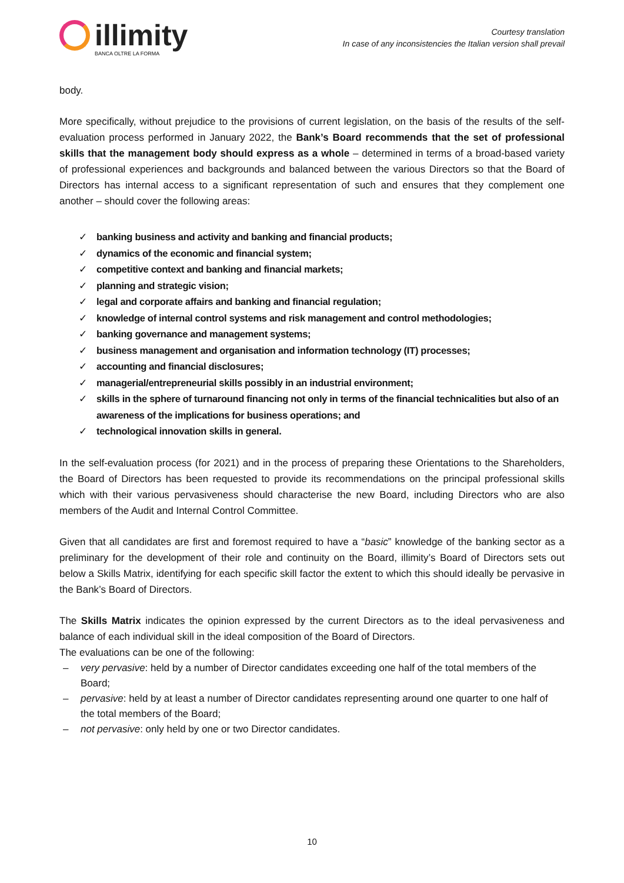illimity
BANCA OLTRE LA FORMA
Courtesy translation
In case of any inconsistencies the Italian version shall prevail
body.
More specifically, without prejudice to the provisions of current legislation, on the basis of the results of the self-evaluation process performed in January 2022, the Bank’s Board recommends that the set of professional skills that the management body should express as a whole – determined in terms of a broad-based variety of professional experiences and backgrounds and balanced between the various Directors so that the Board of Directors has internal access to a significant representation of such and ensures that they complement one another – should cover the following areas:
✓ banking business and activity and banking and financial products;
✓ dynamics of the economic and financial system;
✓ competitive context and banking and financial markets;
✓ planning and strategic vision;
✓ legal and corporate affairs and banking and financial regulation;
✓ knowledge of internal control systems and risk management and control methodologies;
✓ banking governance and management systems;
✓ business management and organisation and information technology (IT) processes;
✓ accounting and financial disclosures;
✓ managerial/entrepreneurial skills possibly in an industrial environment;
✓ skills in the sphere of turnaround financing not only in terms of the financial technicalities but also of an awareness of the implications for business operations; and
✓ technological innovation skills in general.
In the self-evaluation process (for 2021) and in the process of preparing these Orientations to the Shareholders, the Board of Directors has been requested to provide its recommendations on the principal professional skills which with their various pervasiveness should characterise the new Board, including Directors who are also members of the Audit and Internal Control Committee.
Given that all candidates are first and foremost required to have a “basic” knowledge of the banking sector as a preliminary for the development of their role and continuity on the Board, illimity’s Board of Directors sets out below a Skills Matrix, identifying for each specific skill factor the extent to which this should ideally be pervasive in the Bank’s Board of Directors.
The Skills Matrix indicates the opinion expressed by the current Directors as to the ideal pervasiveness and balance of each individual skill in the ideal composition of the Board of Directors.
The evaluations can be one of the following:
– very pervasive: held by a number of Director candidates exceeding one half of the total members of the Board;
– pervasive: held by at least a number of Director candidates representing around one quarter to one half of the total members of the Board;
– not pervasive: only held by one or two Director candidates.
10